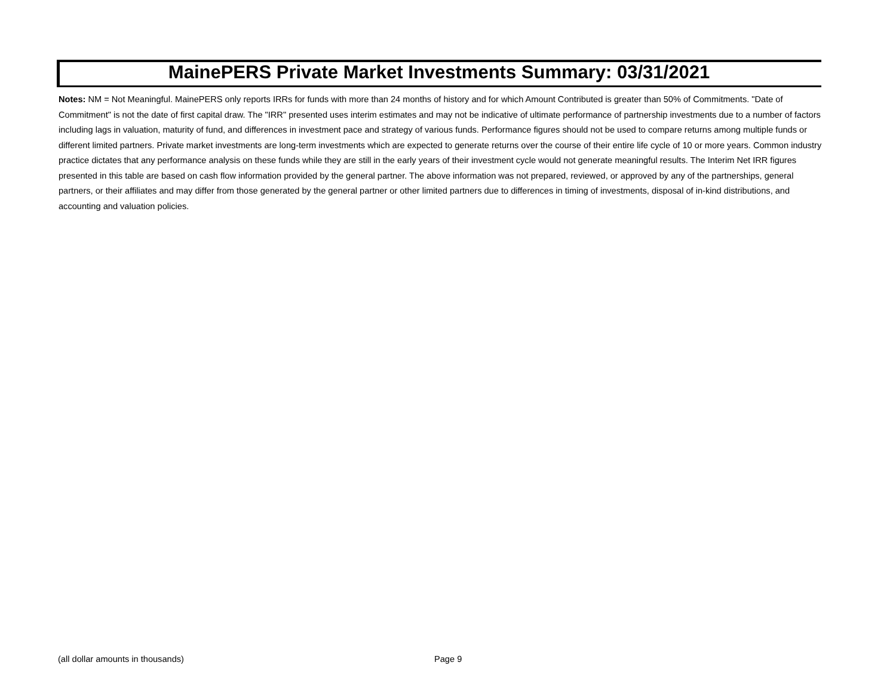MainePERS Private Market Investments Summary: 03/31/2021
Notes: NM = Not Meaningful. MainePERS only reports IRRs for funds with more than 24 months of history and for which Amount Contributed is greater than 50% of Commitments. "Date of Commitment" is not the date of first capital draw. The "IRR" presented uses interim estimates and may not be indicative of ultimate performance of partnership investments due to a number of factors including lags in valuation, maturity of fund, and differences in investment pace and strategy of various funds. Performance figures should not be used to compare returns among multiple funds or different limited partners. Private market investments are long-term investments which are expected to generate returns over the course of their entire life cycle of 10 or more years. Common industry practice dictates that any performance analysis on these funds while they are still in the early years of their investment cycle would not generate meaningful results. The Interim Net IRR figures presented in this table are based on cash flow information provided by the general partner. The above information was not prepared, reviewed, or approved by any of the partnerships, general partners, or their affiliates and may differ from those generated by the general partner or other limited partners due to differences in timing of investments, disposal of in-kind distributions, and accounting and valuation policies.
(all dollar amounts in thousands) Page 9